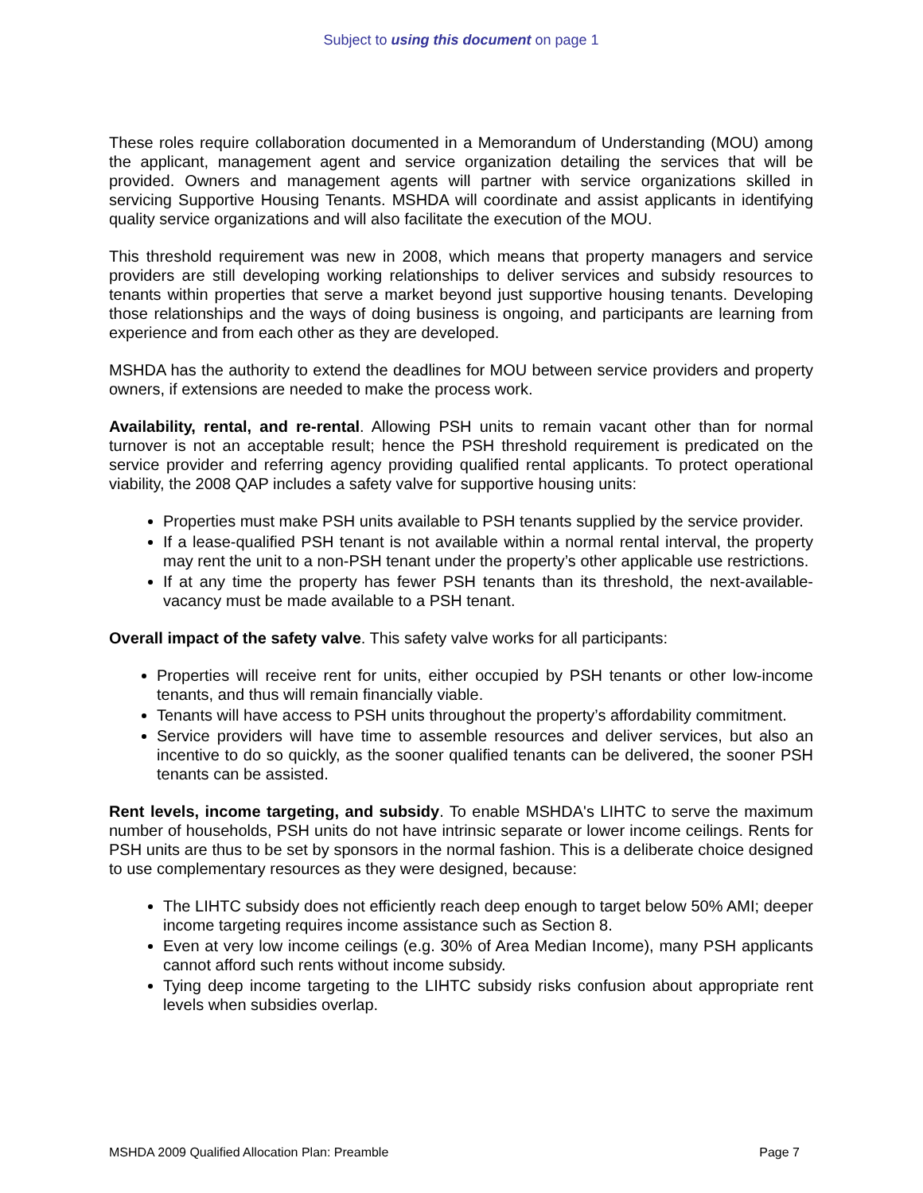Subject to using this document on page 1
These roles require collaboration documented in a Memorandum of Understanding (MOU) among the applicant, management agent and service organization detailing the services that will be provided. Owners and management agents will partner with service organizations skilled in servicing Supportive Housing Tenants. MSHDA will coordinate and assist applicants in identifying quality service organizations and will also facilitate the execution of the MOU.
This threshold requirement was new in 2008, which means that property managers and service providers are still developing working relationships to deliver services and subsidy resources to tenants within properties that serve a market beyond just supportive housing tenants. Developing those relationships and the ways of doing business is ongoing, and participants are learning from experience and from each other as they are developed.
MSHDA has the authority to extend the deadlines for MOU between service providers and property owners, if extensions are needed to make the process work.
Availability, rental, and re-rental. Allowing PSH units to remain vacant other than for normal turnover is not an acceptable result; hence the PSH threshold requirement is predicated on the service provider and referring agency providing qualified rental applicants. To protect operational viability, the 2008 QAP includes a safety valve for supportive housing units:
Properties must make PSH units available to PSH tenants supplied by the service provider.
If a lease-qualified PSH tenant is not available within a normal rental interval, the property may rent the unit to a non-PSH tenant under the property’s other applicable use restrictions.
If at any time the property has fewer PSH tenants than its threshold, the next-available-vacancy must be made available to a PSH tenant.
Overall impact of the safety valve. This safety valve works for all participants:
Properties will receive rent for units, either occupied by PSH tenants or other low-income tenants, and thus will remain financially viable.
Tenants will have access to PSH units throughout the property’s affordability commitment.
Service providers will have time to assemble resources and deliver services, but also an incentive to do so quickly, as the sooner qualified tenants can be delivered, the sooner PSH tenants can be assisted.
Rent levels, income targeting, and subsidy. To enable MSHDA's LIHTC to serve the maximum number of households, PSH units do not have intrinsic separate or lower income ceilings. Rents for PSH units are thus to be set by sponsors in the normal fashion. This is a deliberate choice designed to use complementary resources as they were designed, because:
The LIHTC subsidy does not efficiently reach deep enough to target below 50% AMI; deeper income targeting requires income assistance such as Section 8.
Even at very low income ceilings (e.g. 30% of Area Median Income), many PSH applicants cannot afford such rents without income subsidy.
Tying deep income targeting to the LIHTC subsidy risks confusion about appropriate rent levels when subsidies overlap.
MSHDA 2009 Qualified Allocation Plan: Preamble Page 7